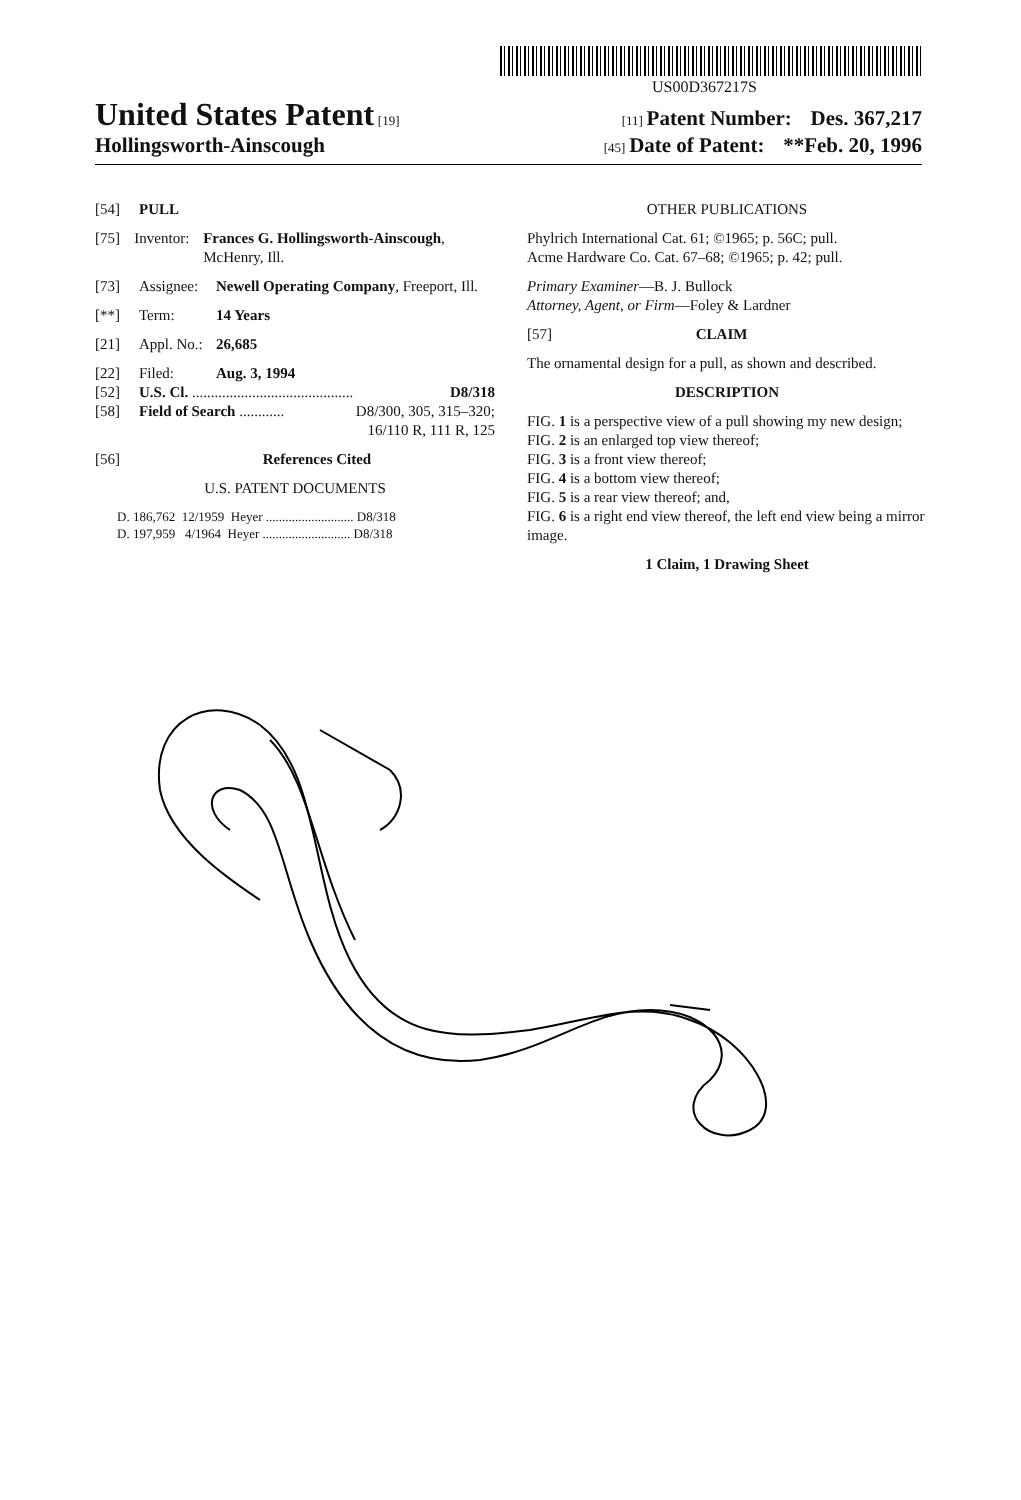US00D367217S
United States Patent [19] [11] Patent Number: Des. 367,217
Hollingsworth-Ainscough [45] Date of Patent: **Feb. 20, 1996
[54] PULL
[75] Inventor: Frances G. Hollingsworth-Ainscough, McHenry, Ill.
[73] Assignee: Newell Operating Company, Freeport, Ill.
[**] Term: 14 Years
[21] Appl. No.: 26,685
[22] Filed: Aug. 3, 1994
[52] U.S. Cl. ........................................... D8/318
[58] Field of Search ............ D8/300, 305, 315–320;
16/110 R, 111 R, 125
[56] References Cited
U.S. PATENT DOCUMENTS
D. 186,762 12/1959 Heyer ........................... D8/318
D. 197,959 4/1964 Heyer ........................... D8/318
OTHER PUBLICATIONS
Phylrich International Cat. 61; ©1965; p. 56C; pull.
Acme Hardware Co. Cat. 67–68; ©1965; p. 42; pull.
Primary Examiner—B. J. Bullock
Attorney, Agent, or Firm—Foley & Lardner
[57] CLAIM
The ornamental design for a pull, as shown and described.
DESCRIPTION
FIG. 1 is a perspective view of a pull showing my new design;
FIG. 2 is an enlarged top view thereof;
FIG. 3 is a front view thereof;
FIG. 4 is a bottom view thereof;
FIG. 5 is a rear view thereof; and,
FIG. 6 is a right end view thereof, the left end view being a mirror image.
1 Claim, 1 Drawing Sheet